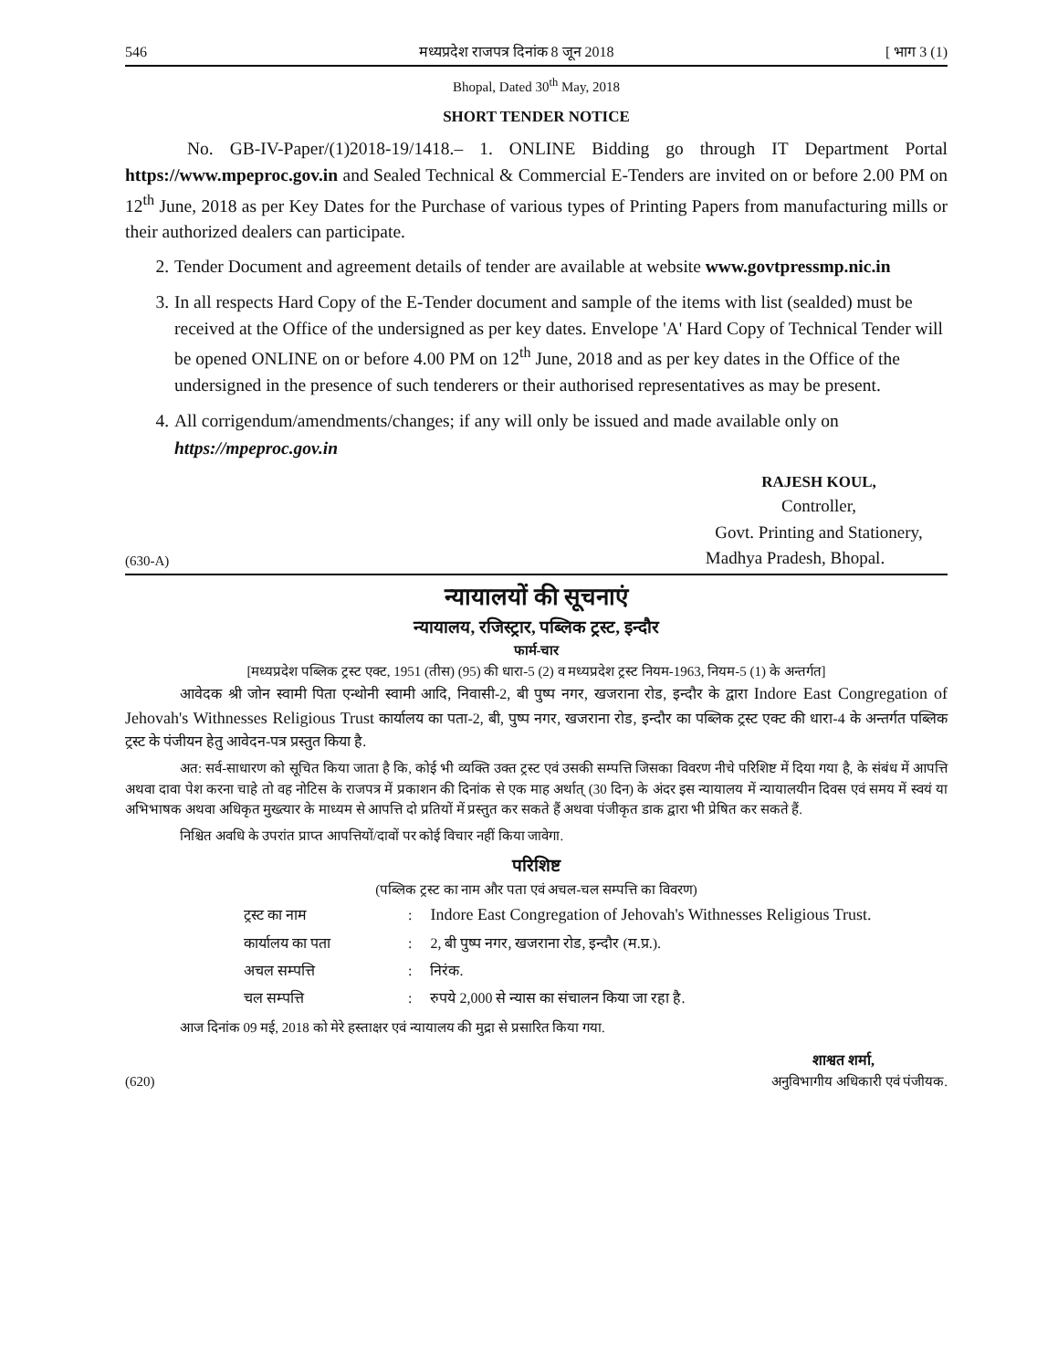546 मध्यप्रदेश राजपत्र दिनांक 8 जून 2018 [ भाग 3 (1)
Bhopal, Dated 30<sup>th</sup> May, 2018
SHORT TENDER NOTICE
No. GB-IV-Paper/(1)2018-19/1418.– 1. ONLINE Bidding go through IT Department Portal https://www.mpeproc.gov.in and Sealed Technical & Commercial E-Tenders are invited on or before 2.00 PM on 12<sup>th</sup> June, 2018 as per Key Dates for the Purchase of various types of Printing Papers from manufacturing mills or their authorized dealers can participate.
2. Tender Document and agreement details of tender are available at website www.govtpressmp.nic.in
3. In all respects Hard Copy of the E-Tender document and sample of the items with list (sealded) must be received at the Office of the undersigned as per key dates. Envelope 'A' Hard Copy of Technical Tender will be opened ONLINE on or before 4.00 PM on 12<sup>th</sup> June, 2018 and as per key dates in the Office of the undersigned in the presence of such tenderers or their authorised representatives as may be present.
4. All corrigendum/amendments/changes; if any will only be issued and made available only on https://mpeproc.gov.in
RAJESH KOUL,
Controller,
Govt. Printing and Stationery,
(630-A) Madhya Pradesh, Bhopal.
न्यायालयों की सूचनाएं
न्यायालय, रजिस्ट्रार, पब्लिक ट्रस्ट, इन्दौर
फार्म-चार
[मध्यप्रदेश पब्लिक ट्रस्ट एक्ट, 1951 (तीस) (95) की धारा-5 (2) व मध्यप्रदेश ट्रस्ट नियम-1963, नियम-5 (1) के अन्तर्गत]
आवेदक श्री जोन स्वामी पिता एन्थोनी स्वामी आदि, निवासी-2, बी पुष्प नगर, खजराना रोड, इन्दौर के द्वारा Indore East Congregation of Jehovah's Withnesses Religious Trust कार्यालय का पता-2, बी, पुष्प नगर, खजराना रोड, इन्दौर का पब्लिक ट्रस्ट एक्ट की धारा-4 के अन्तर्गत पब्लिक ट्रस्ट के पंजीयन हेतु आवेदन-पत्र प्रस्तुत किया है.
अत: सर्व-साधारण को सूचित किया जाता है कि, कोई भी व्यक्ति उक्त ट्रस्ट एवं उसकी सम्पत्ति जिसका विवरण नीचे परिशिष्ट में दिया गया है, के संबंध में आपत्ति अथवा दावा पेश करना चाहे तो वह नोटिस के राजपत्र में प्रकाशन की दिनांक से एक माह अर्थात् (30 दिन) के अंदर इस न्यायालय में न्यायालयीन दिवस एवं समय में स्वयं या अभिभाषक अथवा अधिकृत मुख्त्यार के माध्यम से आपत्ति दो प्रतियों में प्रस्तुत कर सकते हैं अथवा पंजीकृत डाक द्वारा भी प्रेषित कर सकते हैं.
निश्चित अवधि के उपरांत प्राप्त आपत्तियों/दावों पर कोई विचार नहीं किया जावेगा.
परिशिष्ट
(पब्लिक ट्रस्ट का नाम और पता एवं अचल-चल सम्पत्ति का विवरण)
| ट्रस्ट का नाम | : | Indore East Congregation of Jehovah's Withnesses Religious Trust. |
| कार्यालय का पता | : | 2, बी पुष्प नगर, खजराना रोड, इन्दौर (म.प्र.). |
| अचल सम्पत्ति | : | निरंक. |
| चल सम्पत्ति | : | रुपये 2,000 से न्यास का संचालन किया जा रहा है. |
आज दिनांक 09 मई, 2018 को मेरे हस्ताक्षर एवं न्यायालय की मुद्रा से प्रसारित किया गया.
शाश्वत शर्मा,
(620) अनुविभागीय अधिकारी एवं पंजीयक.